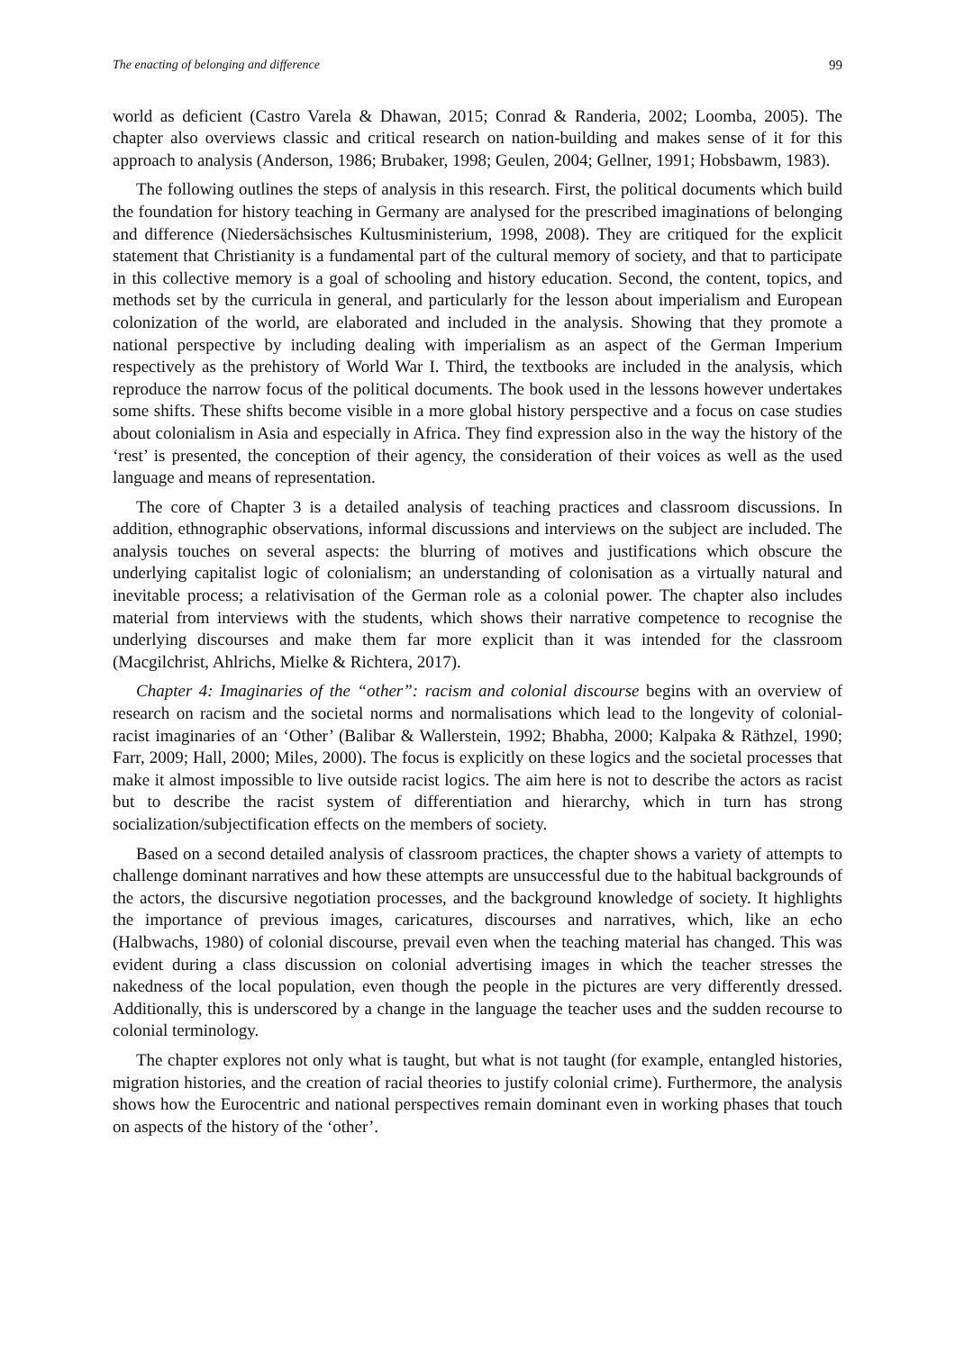The enacting of belonging and difference 99
world as deficient (Castro Varela & Dhawan, 2015; Conrad & Randeria, 2002; Loomba, 2005). The chapter also overviews classic and critical research on nation-building and makes sense of it for this approach to analysis (Anderson, 1986; Brubaker, 1998; Geulen, 2004; Gellner, 1991; Hobsbawm, 1983).
The following outlines the steps of analysis in this research. First, the political documents which build the foundation for history teaching in Germany are analysed for the prescribed imaginations of belonging and difference (Niedersächsisches Kultusministerium, 1998, 2008). They are critiqued for the explicit statement that Christianity is a fundamental part of the cultural memory of society, and that to participate in this collective memory is a goal of schooling and history education. Second, the content, topics, and methods set by the curricula in general, and particularly for the lesson about imperialism and European colonization of the world, are elaborated and included in the analysis. Showing that they promote a national perspective by including dealing with imperialism as an aspect of the German Imperium respectively as the prehistory of World War I. Third, the textbooks are included in the analysis, which reproduce the narrow focus of the political documents. The book used in the lessons however undertakes some shifts. These shifts become visible in a more global history perspective and a focus on case studies about colonialism in Asia and especially in Africa. They find expression also in the way the history of the ‘rest’ is presented, the conception of their agency, the consideration of their voices as well as the used language and means of representation.
The core of Chapter 3 is a detailed analysis of teaching practices and classroom discussions. In addition, ethnographic observations, informal discussions and interviews on the subject are included. The analysis touches on several aspects: the blurring of motives and justifications which obscure the underlying capitalist logic of colonialism; an understanding of colonisation as a virtually natural and inevitable process; a relativisation of the German role as a colonial power. The chapter also includes material from interviews with the students, which shows their narrative competence to recognise the underlying discourses and make them far more explicit than it was intended for the classroom (Macgilchrist, Ahlrichs, Mielke & Richtera, 2017).
Chapter 4: Imaginaries of the “other”: racism and colonial discourse begins with an overview of research on racism and the societal norms and normalisations which lead to the longevity of colonial-racist imaginaries of an ‘Other’ (Balibar & Wallerstein, 1992; Bhabha, 2000; Kalpaka & Räthzel, 1990; Farr, 2009; Hall, 2000; Miles, 2000). The focus is explicitly on these logics and the societal processes that make it almost impossible to live outside racist logics. The aim here is not to describe the actors as racist but to describe the racist system of differentiation and hierarchy, which in turn has strong socialization/subjectification effects on the members of society.
Based on a second detailed analysis of classroom practices, the chapter shows a variety of attempts to challenge dominant narratives and how these attempts are unsuccessful due to the habitual backgrounds of the actors, the discursive negotiation processes, and the background knowledge of society. It highlights the importance of previous images, caricatures, discourses and narratives, which, like an echo (Halbwachs, 1980) of colonial discourse, prevail even when the teaching material has changed. This was evident during a class discussion on colonial advertising images in which the teacher stresses the nakedness of the local population, even though the people in the pictures are very differently dressed. Additionally, this is underscored by a change in the language the teacher uses and the sudden recourse to colonial terminology.
The chapter explores not only what is taught, but what is not taught (for example, entangled histories, migration histories, and the creation of racial theories to justify colonial crime). Furthermore, the analysis shows how the Eurocentric and national perspectives remain dominant even in working phases that touch on aspects of the history of the ‘other’.